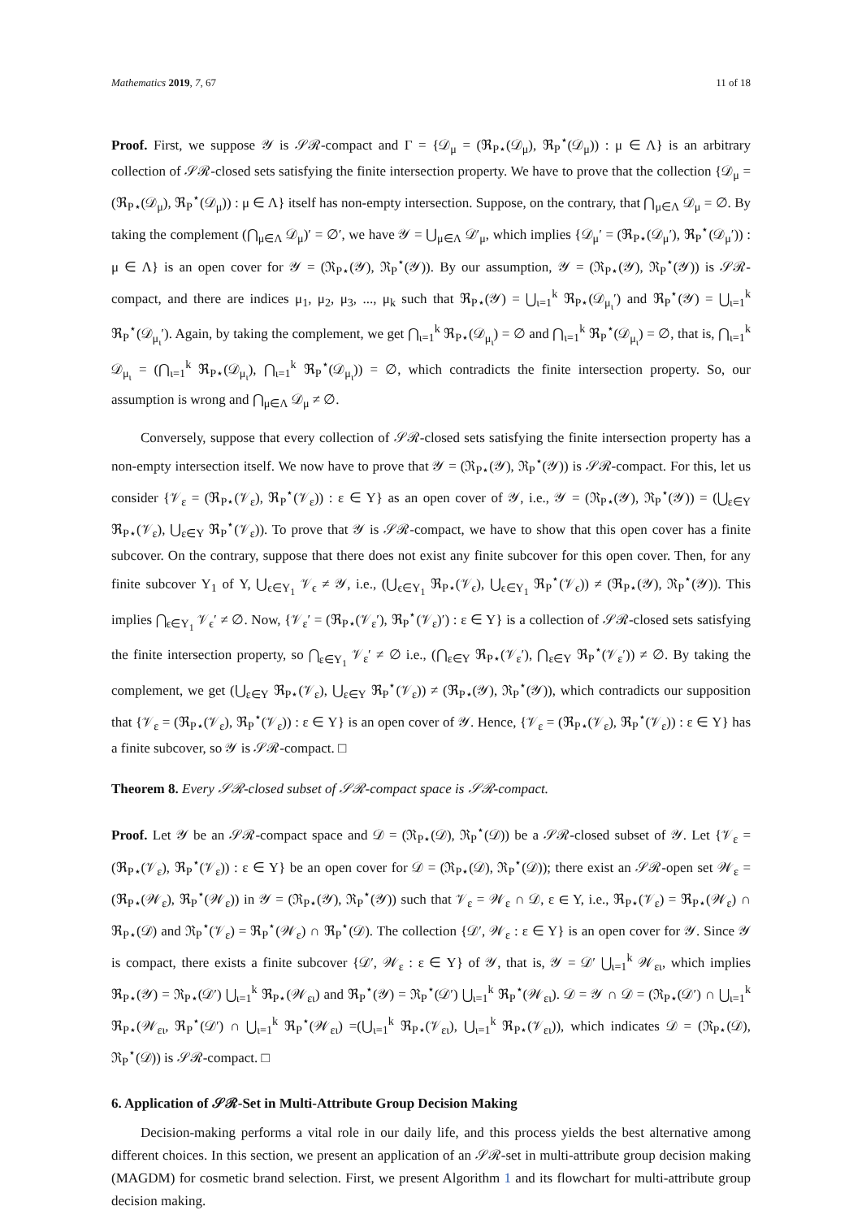Mathematics 2019, 7, 67 11 of 18
Proof. First, we suppose 𝒴 is 𝒮ℛ-compact and Γ = {𝒟<sub>μ</sub> = (ℜ<sub>P⋆</sub>(𝒟<sub>μ</sub>), ℜ<sub>P</sub><sup>⋆</sup>(𝒟<sub>μ</sub>)) : μ ∈ Λ} is an arbitrary collection of 𝒮ℛ-closed sets satisfying the finite intersection property. We have to prove that the collection {𝒟<sub>μ</sub> = (ℜ<sub>P⋆</sub>(𝒟<sub>μ</sub>), ℜ<sub>P</sub><sup>⋆</sup>(𝒟<sub>μ</sub>)) : μ ∈ Λ} itself has non-empty intersection. Suppose, on the contrary, that ⋂<sub>μ∈Λ</sub> 𝒟<sub>μ</sub> = ∅. By taking the complement (⋂<sub>μ∈Λ</sub> 𝒟<sub>μ</sub>)′ = ∅′, we have 𝒴 = ⋃<sub>μ∈Λ</sub> 𝒟′<sub>μ</sub>, which implies {𝒟<sub>μ</sub>′ = (ℜ<sub>P⋆</sub>(𝒟<sub>μ</sub>′), ℜ<sub>P</sub><sup>⋆</sup>(𝒟<sub>μ</sub>′)) : μ ∈ Λ} is an open cover for 𝒴 = (ℜ<sub>P⋆</sub>(𝒴), ℜ<sub>P</sub><sup>⋆</sup>(𝒴)). By our assumption, 𝒴 = (ℜ<sub>P⋆</sub>(𝒴), ℜ<sub>P</sub><sup>⋆</sup>(𝒴)) is 𝒮ℛ-compact, and there are indices μ<sub>1</sub>, μ<sub>2</sub>, μ<sub>3</sub>, ..., μ<sub>k</sub> such that ℜ<sub>P⋆</sub>(𝒴) = ⋃<sub>ι=1</sub><sup>k</sup> ℜ<sub>P⋆</sub>(𝒟<sub>μ<sub>ι</sub></sub>′) and ℜ<sub>P</sub><sup>⋆</sup>(𝒴) = ⋃<sub>ι=1</sub><sup>k</sup> ℜ<sub>P</sub><sup>⋆</sup>(𝒟<sub>μ<sub>ι</sub></sub>′). Again, by taking the complement, we get ⋂<sub>ι=1</sub><sup>k</sup> ℜ<sub>P⋆</sub>(𝒟<sub>μ<sub>ι</sub></sub>) = ∅ and ⋂<sub>ι=1</sub><sup>k</sup> ℜ<sub>P</sub><sup>⋆</sup>(𝒟<sub>μ<sub>ι</sub></sub>) = ∅, that is, ⋂<sub>ι=1</sub><sup>k</sup> 𝒟<sub>μ<sub>ι</sub></sub> = (⋂<sub>ι=1</sub><sup>k</sup> ℜ<sub>P⋆</sub>(𝒟<sub>μ<sub>ι</sub></sub>), ⋂<sub>ι=1</sub><sup>k</sup> ℜ<sub>P</sub><sup>⋆</sup>(𝒟<sub>μ<sub>ι</sub></sub>)) = ∅, which contradicts the finite intersection property. So, our assumption is wrong and ⋂<sub>μ∈Λ</sub> 𝒟<sub>μ</sub> ≠ ∅.
Conversely, suppose that every collection of 𝒮ℛ-closed sets satisfying the finite intersection property has a non-empty intersection itself. We now have to prove that 𝒴 = (ℜ<sub>P⋆</sub>(𝒴), ℜ<sub>P</sub><sup>⋆</sup>(𝒴)) is 𝒮ℛ-compact. For this, let us consider {𝒱<sub>ε</sub> = (ℜ<sub>P⋆</sub>(𝒱<sub>ε</sub>), ℜ<sub>P</sub><sup>⋆</sup>(𝒱<sub>ε</sub>)) : ε ∈ Υ} as an open cover of 𝒴, i.e., 𝒴 = (ℜ<sub>P⋆</sub>(𝒴), ℜ<sub>P</sub><sup>⋆</sup>(𝒴)) = (⋃<sub>ε∈Υ</sub> ℜ<sub>P⋆</sub>(𝒱<sub>ε</sub>), ⋃<sub>ε∈Υ</sub> ℜ<sub>P</sub><sup>⋆</sup>(𝒱<sub>ε</sub>)). To prove that 𝒴 is 𝒮ℛ-compact, we have to show that this open cover has a finite subcover. On the contrary, suppose that there does not exist any finite subcover for this open cover. Then, for any finite subcover Υ<sub>1</sub> of Υ, ⋃<sub>ϵ∈Υ<sub>1</sub></sub> 𝒱<sub>ϵ</sub> ≠ 𝒴, i.e., (⋃<sub>ϵ∈Υ<sub>1</sub></sub> ℜ<sub>P⋆</sub>(𝒱<sub>ϵ</sub>), ⋃<sub>ϵ∈Υ<sub>1</sub></sub> ℜ<sub>P</sub><sup>⋆</sup>(𝒱<sub>ϵ</sub>)) ≠ (ℜ<sub>P⋆</sub>(𝒴), ℜ<sub>P</sub><sup>⋆</sup>(𝒴)). This implies ⋂<sub>ϵ∈Υ<sub>1</sub></sub> 𝒱<sub>ϵ</sub>′ ≠ ∅. Now, {𝒱<sub>ε</sub>′ = (ℜ<sub>P⋆</sub>(𝒱<sub>ε</sub>′), ℜ<sub>P</sub><sup>⋆</sup>(𝒱<sub>ε</sub>)′) : ε ∈ Υ} is a collection of 𝒮ℛ-closed sets satisfying the finite intersection property, so ⋂<sub>ε∈Υ<sub>1</sub></sub> 𝒱<sub>ε</sub>′ ≠ ∅ i.e., (⋂<sub>ε∈Υ</sub> ℜ<sub>P⋆</sub>(𝒱<sub>ε</sub>′), ⋂<sub>ε∈Υ</sub> ℜ<sub>P</sub><sup>⋆</sup>(𝒱<sub>ε</sub>′)) ≠ ∅. By taking the complement, we get (⋃<sub>ε∈Υ</sub> ℜ<sub>P⋆</sub>(𝒱<sub>ε</sub>), ⋃<sub>ε∈Υ</sub> ℜ<sub>P</sub><sup>⋆</sup>(𝒱<sub>ε</sub>)) ≠ (ℜ<sub>P⋆</sub>(𝒴), ℜ<sub>P</sub><sup>⋆</sup>(𝒴)), which contradicts our supposition that {𝒱<sub>ε</sub> = (ℜ<sub>P⋆</sub>(𝒱<sub>ε</sub>), ℜ<sub>P</sub><sup>⋆</sup>(𝒱<sub>ε</sub>)) : ε ∈ Υ} is an open cover of 𝒴. Hence, {𝒱<sub>ε</sub> = (ℜ<sub>P⋆</sub>(𝒱<sub>ε</sub>), ℜ<sub>P</sub><sup>⋆</sup>(𝒱<sub>ε</sub>)) : ε ∈ Υ} has a finite subcover, so 𝒴 is 𝒮ℛ-compact. □
Theorem 8. Every 𝒮ℛ-closed subset of 𝒮ℛ-compact space is 𝒮ℛ-compact.
Proof. Let 𝒴 be an 𝒮ℛ-compact space and 𝒟 = (ℜ<sub>P⋆</sub>(𝒟), ℜ<sub>P</sub><sup>⋆</sup>(𝒟)) be a 𝒮ℛ-closed subset of 𝒴. Let {𝒱<sub>ε</sub> = (ℜ<sub>P⋆</sub>(𝒱<sub>ε</sub>), ℜ<sub>P</sub><sup>⋆</sup>(𝒱<sub>ε</sub>)) : ε ∈ Υ} be an open cover for 𝒟 = (ℜ<sub>P⋆</sub>(𝒟), ℜ<sub>P</sub><sup>⋆</sup>(𝒟)); there exist an 𝒮ℛ-open set 𝒲<sub>ε</sub> = (ℜ<sub>P⋆</sub>(𝒲<sub>ε</sub>), ℜ<sub>P</sub><sup>⋆</sup>(𝒲<sub>ε</sub>)) in 𝒴 = (ℜ<sub>P⋆</sub>(𝒴), ℜ<sub>P</sub><sup>⋆</sup>(𝒴)) such that 𝒱<sub>ε</sub> = 𝒲<sub>ε</sub> ∩ 𝒟, ε ∈ Υ, i.e., ℜ<sub>P⋆</sub>(𝒱<sub>ε</sub>) = ℜ<sub>P⋆</sub>(𝒲<sub>ε</sub>) ∩ ℜ<sub>P⋆</sub>(𝒟) and ℜ<sub>P</sub><sup>⋆</sup>(𝒱<sub>ε</sub>) = ℜ<sub>P</sub><sup>⋆</sup>(𝒲<sub>ε</sub>) ∩ ℜ<sub>P</sub><sup>⋆</sup>(𝒟). The collection {𝒟′, 𝒲<sub>ε</sub> : ε ∈ Υ} is an open cover for 𝒴. Since 𝒴 is compact, there exists a finite subcover {𝒟′, 𝒲<sub>ε</sub> : ε ∈ Υ} of 𝒴, that is, 𝒴 = 𝒟′ ⋃<sub>ι=1</sub><sup>k</sup> 𝒲<sub>ει</sub>, which implies ℜ<sub>P⋆</sub>(𝒴) = ℜ<sub>P⋆</sub>(𝒟′) ⋃<sub>ι=1</sub><sup>k</sup> ℜ<sub>P⋆</sub>(𝒲<sub>ει</sub>) and ℜ<sub>P</sub><sup>⋆</sup>(𝒴) = ℜ<sub>P</sub><sup>⋆</sup>(𝒟′) ⋃<sub>ι=1</sub><sup>k</sup> ℜ<sub>P</sub><sup>⋆</sup>(𝒲<sub>ει</sub>). 𝒟 = 𝒴 ∩ 𝒟 = (ℜ<sub>P⋆</sub>(𝒟′) ∩ ⋃<sub>ι=1</sub><sup>k</sup> ℜ<sub>P⋆</sub>(𝒲<sub>ει</sub>, ℜ<sub>P</sub><sup>⋆</sup>(𝒟′) ∩ ⋃<sub>ι=1</sub><sup>k</sup> ℜ<sub>P</sub><sup>⋆</sup>(𝒲<sub>ει</sub>) =(⋃<sub>ι=1</sub><sup>k</sup> ℜ<sub>P⋆</sub>(𝒱<sub>ει</sub>), ⋃<sub>ι=1</sub><sup>k</sup> ℜ<sub>P⋆</sub>(𝒱<sub>ει</sub>)), which indicates 𝒟 = (ℜ<sub>P⋆</sub>(𝒟), ℜ<sub>P</sub><sup>⋆</sup>(𝒟)) is 𝒮ℛ-compact. □
6. Application of 𝒮ℛ-Set in Multi-Attribute Group Decision Making
Decision-making performs a vital role in our daily life, and this process yields the best alternative among different choices. In this section, we present an application of an 𝒮ℛ-set in multi-attribute group decision making (MAGDM) for cosmetic brand selection. First, we present Algorithm 1 and its flowchart for multi-attribute group decision making.